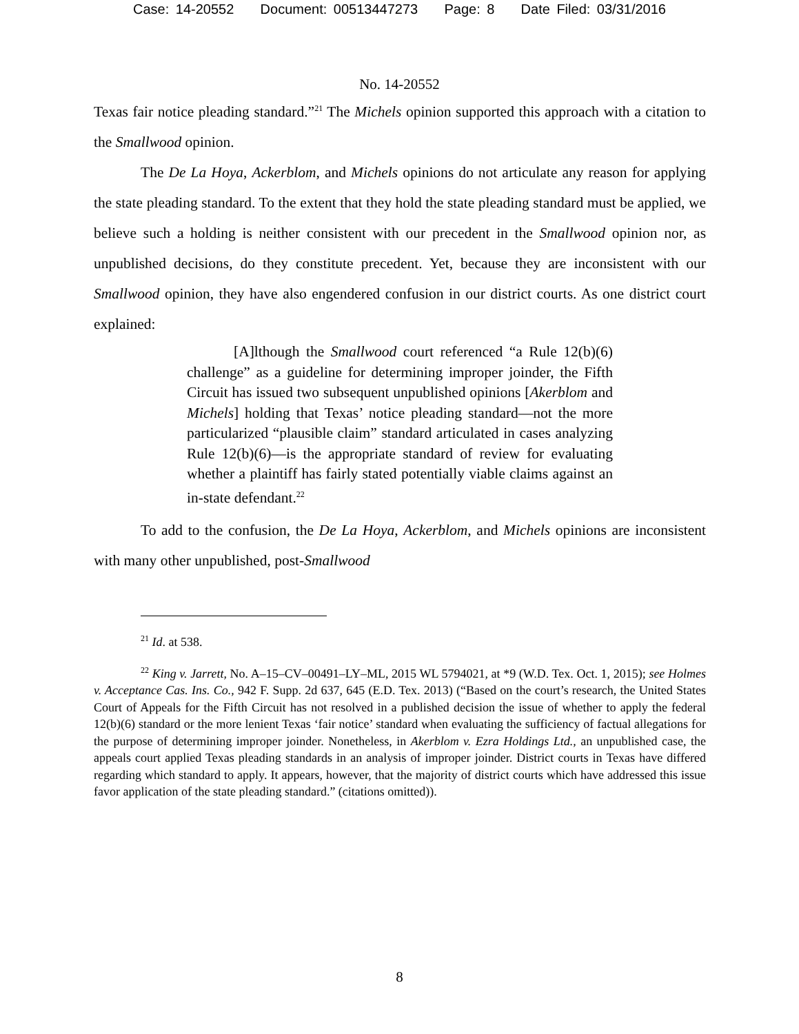Case: 14-20552 Document: 00513447273 Page: 8 Date Filed: 03/31/2016
No. 14-20552
Texas fair notice pleading standard.”<sup>21</sup> The Michels opinion supported this approach with a citation to the Smallwood opinion.
The De La Hoya, Ackerblom, and Michels opinions do not articulate any reason for applying the state pleading standard. To the extent that they hold the state pleading standard must be applied, we believe such a holding is neither consistent with our precedent in the Smallwood opinion nor, as unpublished decisions, do they constitute precedent. Yet, because they are inconsistent with our Smallwood opinion, they have also engendered confusion in our district courts. As one district court explained:
[A]lthough the Smallwood court referenced “a Rule 12(b)(6) challenge” as a guideline for determining improper joinder, the Fifth Circuit has issued two subsequent unpublished opinions [Akerblom and Michels] holding that Texas’ notice pleading standard—not the more particularized “plausible claim” standard articulated in cases analyzing Rule 12(b)(6)—is the appropriate standard of review for evaluating whether a plaintiff has fairly stated potentially viable claims against an in-state defendant.<sup>22</sup>
To add to the confusion, the De La Hoya, Ackerblom, and Michels opinions are inconsistent with many other unpublished, post-Smallwood
<sup>21</sup> Id. at 538.
<sup>22</sup> King v. Jarrett, No. A–15–CV–00491–LY–ML, 2015 WL 5794021, at *9 (W.D. Tex. Oct. 1, 2015); see Holmes v. Acceptance Cas. Ins. Co., 942 F. Supp. 2d 637, 645 (E.D. Tex. 2013) (“Based on the court’s research, the United States Court of Appeals for the Fifth Circuit has not resolved in a published decision the issue of whether to apply the federal 12(b)(6) standard or the more lenient Texas ‘fair notice’ standard when evaluating the sufficiency of factual allegations for the purpose of determining improper joinder. Nonetheless, in Akerblom v. Ezra Holdings Ltd., an unpublished case, the appeals court applied Texas pleading standards in an analysis of improper joinder. District courts in Texas have differed regarding which standard to apply. It appears, however, that the majority of district courts which have addressed this issue favor application of the state pleading standard.” (citations omitted)).
8